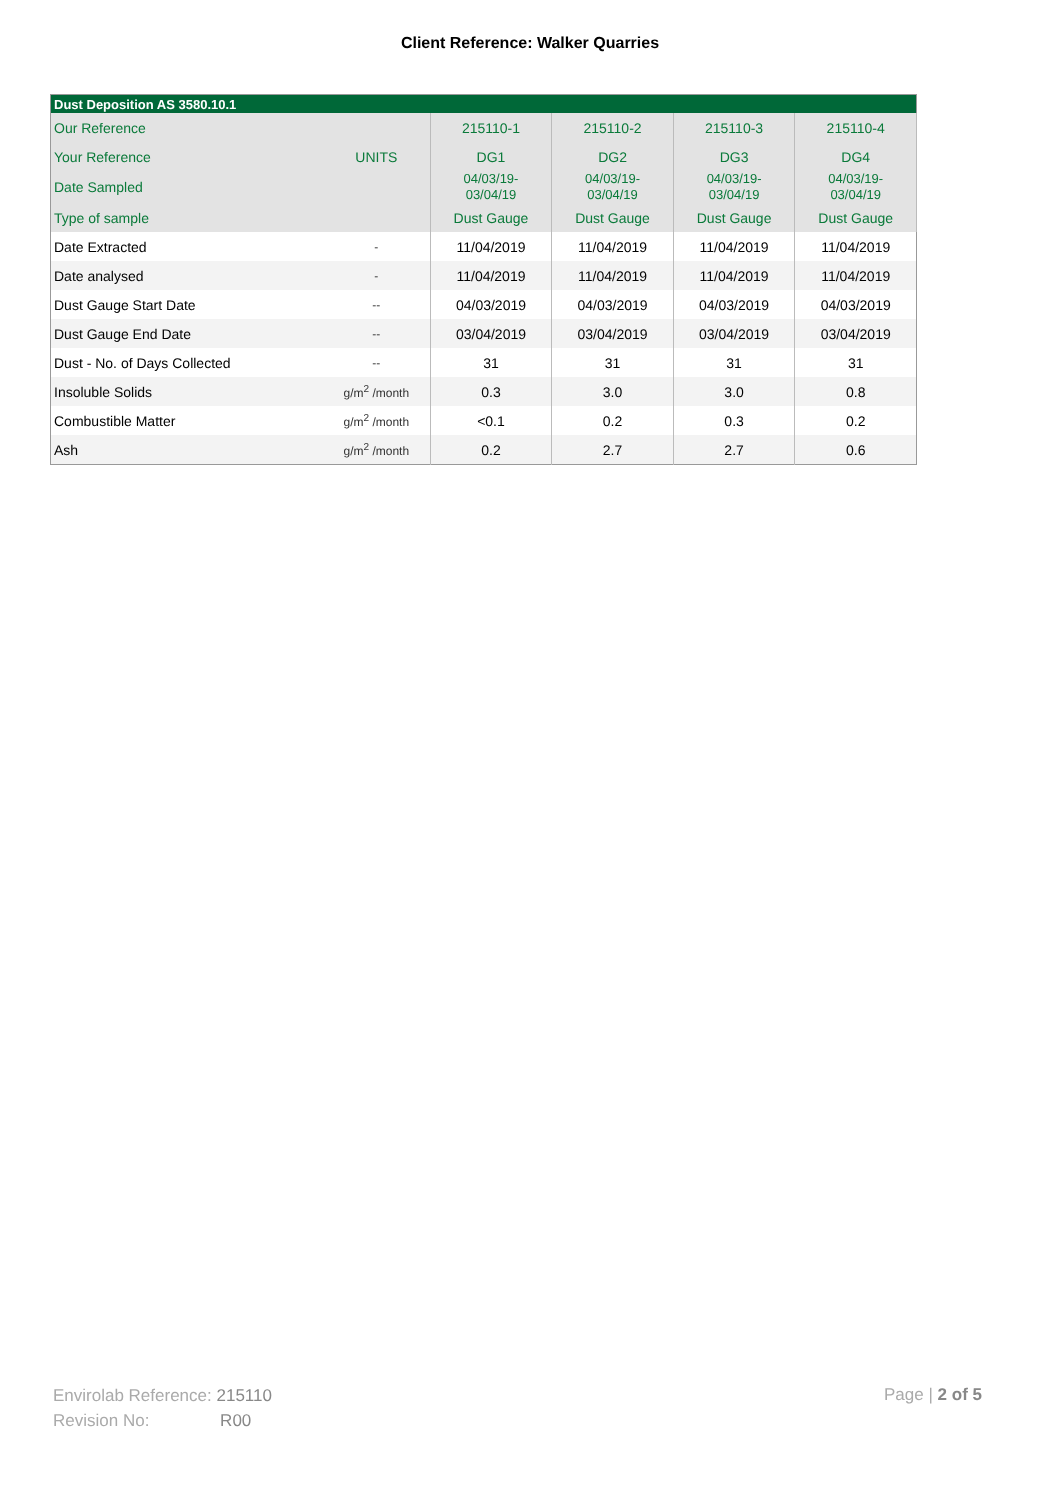Client Reference: Walker Quarries
| Dust Deposition AS 3580.10.1 | | | | | |
| --- | --- | --- | --- | --- | --- |
| Our Reference | | 215110-1 | 215110-2 | 215110-3 | 215110-4 |
| Your Reference | UNITS | DG1 | DG2 | DG3 | DG4 |
| Date Sampled | | 04/03/19- 03/04/19 | 04/03/19- 03/04/19 | 04/03/19- 03/04/19 | 04/03/19- 03/04/19 |
| Type of sample | | Dust Gauge | Dust Gauge | Dust Gauge | Dust Gauge |
| Date Extracted | - | 11/04/2019 | 11/04/2019 | 11/04/2019 | 11/04/2019 |
| Date analysed | - | 11/04/2019 | 11/04/2019 | 11/04/2019 | 11/04/2019 |
| Dust Gauge Start Date | -- | 04/03/2019 | 04/03/2019 | 04/03/2019 | 04/03/2019 |
| Dust Gauge End Date | -- | 03/04/2019 | 03/04/2019 | 03/04/2019 | 03/04/2019 |
| Dust - No. of Days Collected | -- | 31 | 31 | 31 | 31 |
| Insoluble Solids | g/m<sup>2</sup> /month | 0.3 | 3.0 | 3.0 | 0.8 |
| Combustible Matter | g/m<sup>2</sup> /month | <0.1 | 0.2 | 0.3 | 0.2 |
| Ash | g/m<sup>2</sup> /month | 0.2 | 2.7 | 2.7 | 0.6 |
Envirolab Reference: 215110
Revision No: R00
Page | 2 of 5